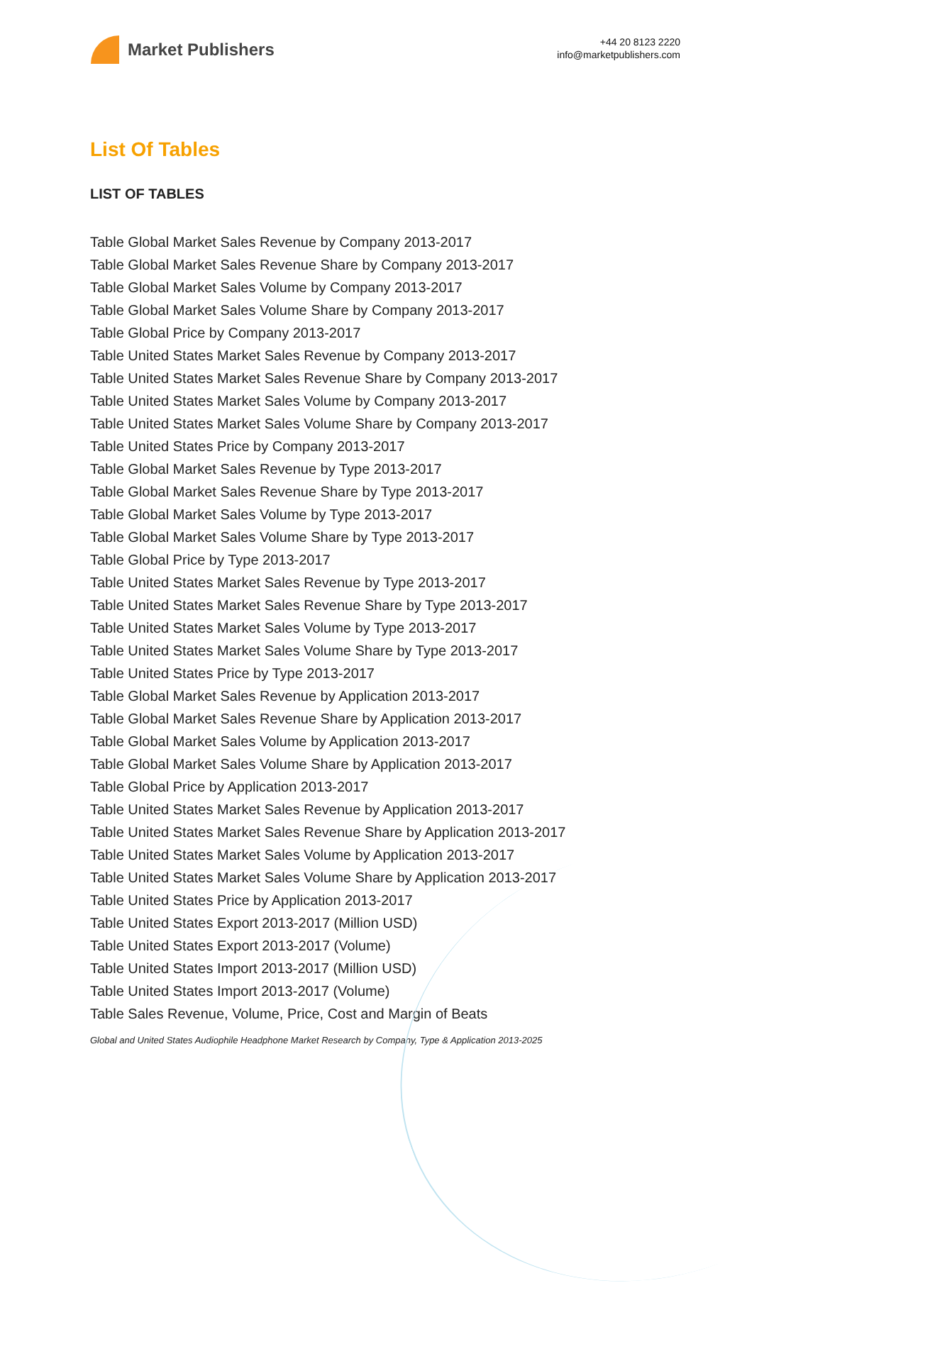Market Publishers
+44 20 8123 2220
info@marketpublishers.com
List Of Tables
LIST OF TABLES
Table Global Market Sales Revenue by Company 2013-2017
Table Global Market Sales Revenue Share by Company 2013-2017
Table Global Market Sales Volume by Company 2013-2017
Table Global Market Sales Volume Share by Company 2013-2017
Table Global Price by Company 2013-2017
Table United States Market Sales Revenue by Company 2013-2017
Table United States Market Sales Revenue Share by Company 2013-2017
Table United States Market Sales Volume by Company 2013-2017
Table United States Market Sales Volume Share by Company 2013-2017
Table United States Price by Company 2013-2017
Table Global Market Sales Revenue by Type 2013-2017
Table Global Market Sales Revenue Share by Type 2013-2017
Table Global Market Sales Volume by Type 2013-2017
Table Global Market Sales Volume Share by Type 2013-2017
Table Global Price by Type 2013-2017
Table United States Market Sales Revenue by Type 2013-2017
Table United States Market Sales Revenue Share by Type 2013-2017
Table United States Market Sales Volume by Type 2013-2017
Table United States Market Sales Volume Share by Type 2013-2017
Table United States Price by Type 2013-2017
Table Global Market Sales Revenue by Application 2013-2017
Table Global Market Sales Revenue Share by Application 2013-2017
Table Global Market Sales Volume by Application 2013-2017
Table Global Market Sales Volume Share by Application 2013-2017
Table Global Price by Application 2013-2017
Table United States Market Sales Revenue by Application 2013-2017
Table United States Market Sales Revenue Share by Application 2013-2017
Table United States Market Sales Volume by Application 2013-2017
Table United States Market Sales Volume Share by Application 2013-2017
Table United States Price by Application 2013-2017
Table United States Export 2013-2017 (Million USD)
Table United States Export 2013-2017 (Volume)
Table United States Import 2013-2017 (Million USD)
Table United States Import 2013-2017 (Volume)
Table Sales Revenue, Volume, Price, Cost and Margin of Beats
Global and United States Audiophile Headphone Market Research by Company, Type & Application 2013-2025